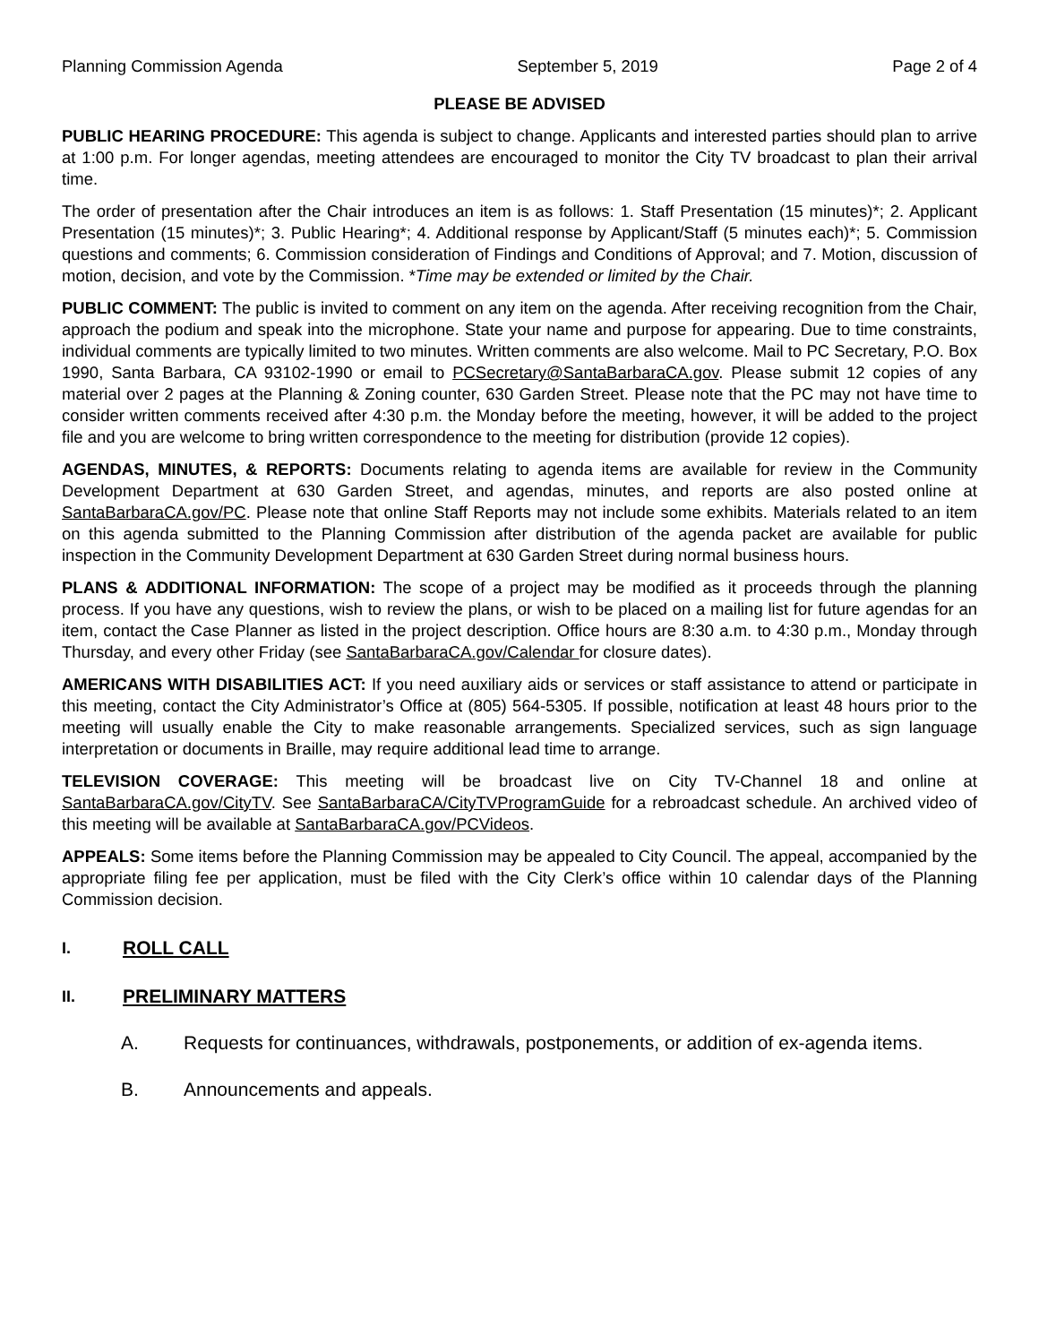Planning Commission Agenda September 5, 2019 Page 2 of 4
PLEASE BE ADVISED
PUBLIC HEARING PROCEDURE: This agenda is subject to change. Applicants and interested parties should plan to arrive at 1:00 p.m. For longer agendas, meeting attendees are encouraged to monitor the City TV broadcast to plan their arrival time.
The order of presentation after the Chair introduces an item is as follows: 1. Staff Presentation (15 minutes)*; 2. Applicant Presentation (15 minutes)*; 3. Public Hearing*; 4. Additional response by Applicant/Staff (5 minutes each)*; 5. Commission questions and comments; 6. Commission consideration of Findings and Conditions of Approval; and 7. Motion, discussion of motion, decision, and vote by the Commission. *Time may be extended or limited by the Chair.
PUBLIC COMMENT: The public is invited to comment on any item on the agenda. After receiving recognition from the Chair, approach the podium and speak into the microphone. State your name and purpose for appearing. Due to time constraints, individual comments are typically limited to two minutes. Written comments are also welcome. Mail to PC Secretary, P.O. Box 1990, Santa Barbara, CA 93102-1990 or email to PCSecretary@SantaBarbaraCA.gov. Please submit 12 copies of any material over 2 pages at the Planning & Zoning counter, 630 Garden Street. Please note that the PC may not have time to consider written comments received after 4:30 p.m. the Monday before the meeting, however, it will be added to the project file and you are welcome to bring written correspondence to the meeting for distribution (provide 12 copies).
AGENDAS, MINUTES, & REPORTS: Documents relating to agenda items are available for review in the Community Development Department at 630 Garden Street, and agendas, minutes, and reports are also posted online at SantaBarbaraCA.gov/PC. Please note that online Staff Reports may not include some exhibits. Materials related to an item on this agenda submitted to the Planning Commission after distribution of the agenda packet are available for public inspection in the Community Development Department at 630 Garden Street during normal business hours.
PLANS & ADDITIONAL INFORMATION: The scope of a project may be modified as it proceeds through the planning process. If you have any questions, wish to review the plans, or wish to be placed on a mailing list for future agendas for an item, contact the Case Planner as listed in the project description. Office hours are 8:30 a.m. to 4:30 p.m., Monday through Thursday, and every other Friday (see SantaBarbaraCA.gov/Calendar for closure dates).
AMERICANS WITH DISABILITIES ACT: If you need auxiliary aids or services or staff assistance to attend or participate in this meeting, contact the City Administrator’s Office at (805) 564-5305. If possible, notification at least 48 hours prior to the meeting will usually enable the City to make reasonable arrangements. Specialized services, such as sign language interpretation or documents in Braille, may require additional lead time to arrange.
TELEVISION COVERAGE: This meeting will be broadcast live on City TV-Channel 18 and online at SantaBarbaraCA.gov/CityTV. See SantaBarbaraCA/CityTVProgramGuide for a rebroadcast schedule. An archived video of this meeting will be available at SantaBarbaraCA.gov/PCVideos.
APPEALS: Some items before the Planning Commission may be appealed to City Council. The appeal, accompanied by the appropriate filing fee per application, must be filed with the City Clerk’s office within 10 calendar days of the Planning Commission decision.
I. ROLL CALL
II. PRELIMINARY MATTERS
A. Requests for continuances, withdrawals, postponements, or addition of ex-agenda items.
B. Announcements and appeals.